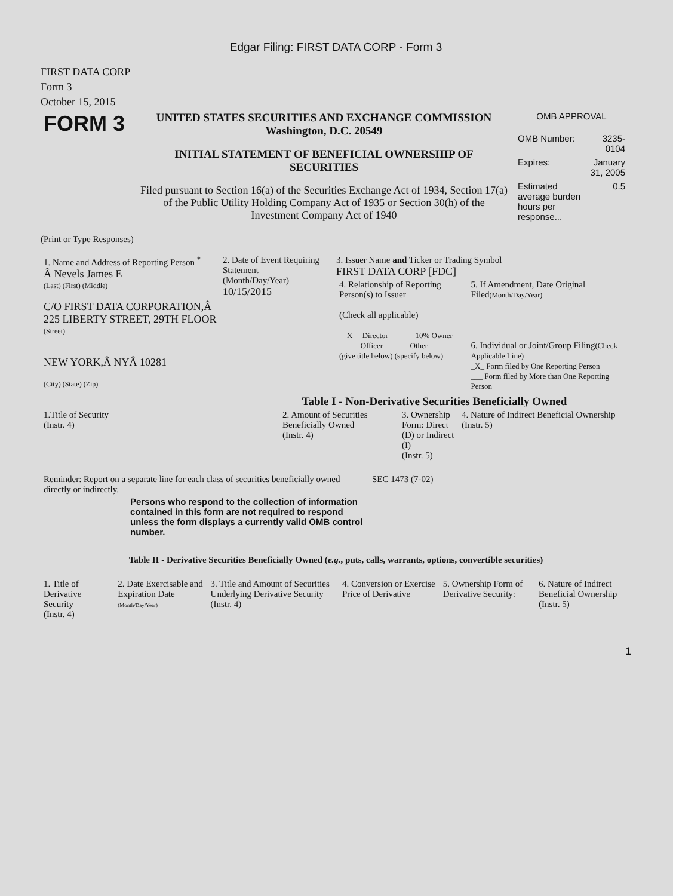Edgar Filing: FIRST DATA CORP - Form 3
FIRST DATA CORP
Form 3
October 15, 2015
| FORM 3 | UNITED STATES SECURITIES AND EXCHANGE COMMISSION Washington, D.C. 20549 INITIAL STATEMENT OF BENEFICIAL OWNERSHIP OF SECURITIES Filed pursuant to Section 16(a) of the Securities Exchange Act of 1934, Section 17(a) of the Public Utility Holding Company Act of 1935 or Section 30(h) of the Investment Company Act of 1940 | OMB APPROVAL / OMB Number: / 3235-0104 / / Expires: / January 31, 2005 / / Estimated average burden hours per response... / 0.5 / |
(Print or Type Responses)
| 1. Name and Address of Reporting Person <sup>*</sup> Â Nevels James E (Last) (First) (Middle) C/O FIRST DATA CORPORATION,Â 225 LIBERTY STREET, 29TH FLOOR (Street) NEW YORK,Â NYÂ 10281 (City) (State) (Zip) | 2. Date of Event Requiring Statement (Month/Day/Year) 10/15/2015 | 3. Issuer Name and Ticker or Trading Symbol FIRST DATA CORP [FDC] / 4. Relationship of Reporting Person(s) to Issuer (Check all applicable) __X__ Director _____ 10% Owner _____ Officer _____ Other (give title below) (specify below) / 5. If Amendment, Date Original Filed (Month/Day/Year) 6. Individual or Joint/Group Filing (Check Applicable Line) _X_ Form filed by One Reporting Person ___ Form filed by More than One Reporting Person / |
Table I - Non-Derivative Securities Beneficially Owned
| 1.Title of Security (Instr. 4) | 2. Amount of Securities Beneficially Owned (Instr. 4) | 3. Ownership Form: Direct (D) or Indirect (I) (Instr. 5) | 4. Nature of Indirect Beneficial Ownership (Instr. 5) |
| --- | --- | --- | --- |
| Reminder: Report on a separate line for each class of securities beneficially owned directly or indirectly. | SEC 1473 (7-02) |
Persons who respond to the collection of information contained in this form are not required to respond unless the form displays a currently valid OMB control number.
Table II - Derivative Securities Beneficially Owned (e.g., puts, calls, warrants, options, convertible securities)
| 1. Title of Derivative Security (Instr. 4) | 2. Date Exercisable and Expiration Date (Month/Day/Year) | 3. Title and Amount of Securities Underlying Derivative Security (Instr. 4) | 4. Conversion or Exercise Price of Derivative | 5. Ownership Form of Derivative Security: | 6. Nature of Indirect Beneficial Ownership (Instr. 5) |
| --- | --- | --- | --- | --- | --- |
1